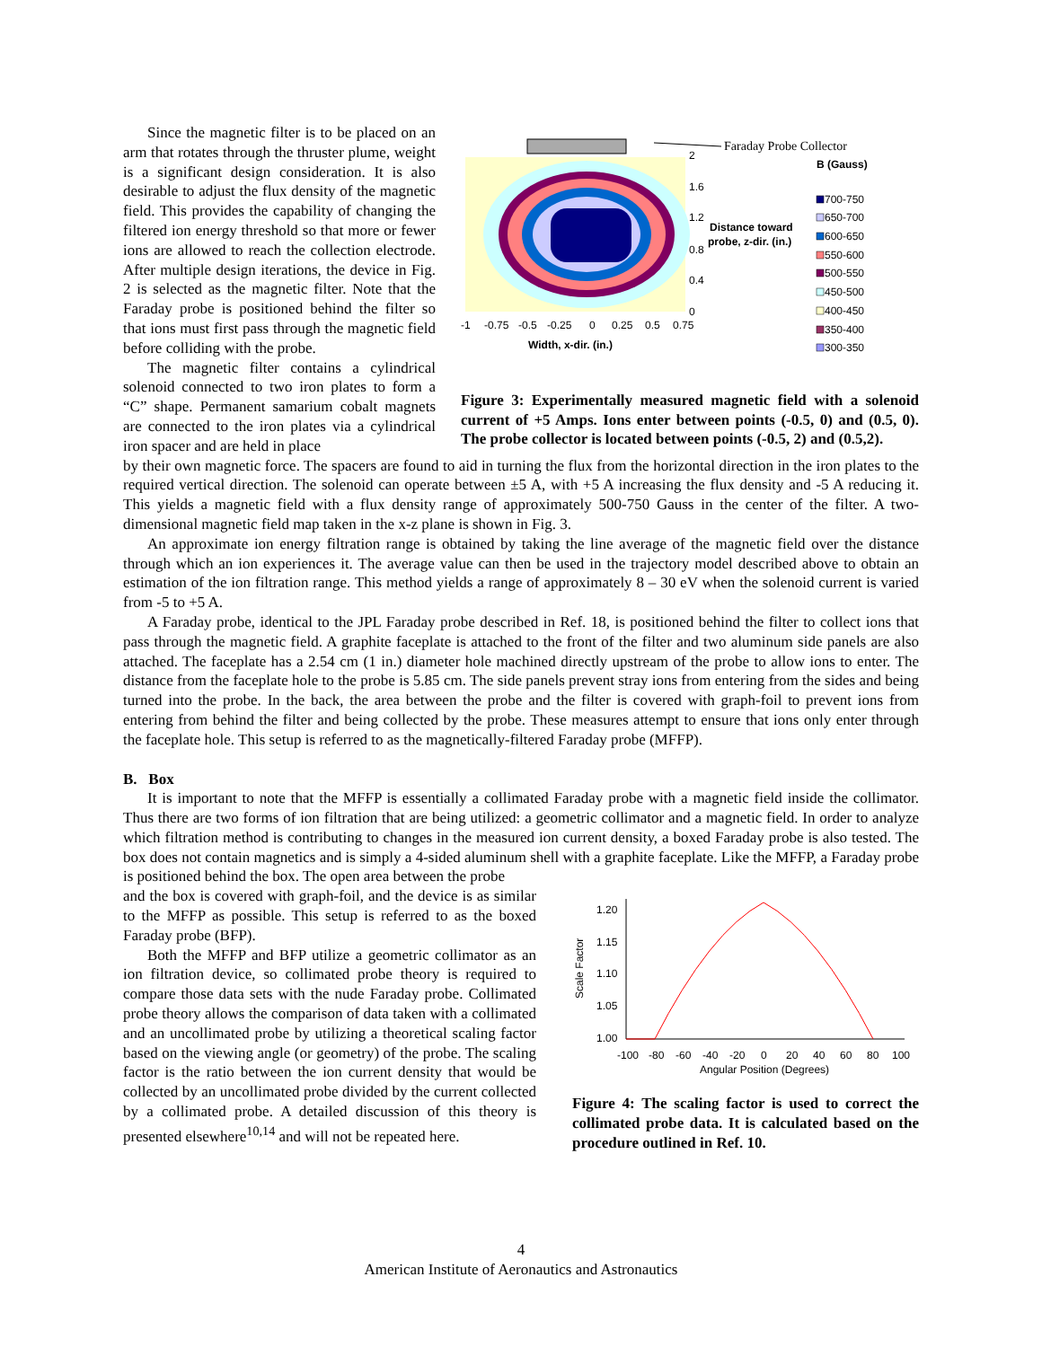Since the magnetic filter is to be placed on an arm that rotates through the thruster plume, weight is a significant design consideration. It is also desirable to adjust the flux density of the magnetic field. This provides the capability of changing the filtered ion energy threshold so that more or fewer ions are allowed to reach the collection electrode. After multiple design iterations, the device in Fig. 2 is selected as the magnetic filter. Note that the Faraday probe is positioned behind the filter so that ions must first pass through the magnetic field before colliding with the probe.
The magnetic filter contains a cylindrical solenoid connected to two iron plates to form a “C” shape. Permanent samarium cobalt magnets are connected to the iron plates via a cylindrical iron spacer and are held in place
Faraday Probe Collector
B (Gauss)
2
1.6
1.2
0.8
0.4
0
-1
-0.75
-0.5
-0.25
0
0.25
0.5
0.75
Width, x-dir. (in.)
Distance toward
probe, z-dir. (in.)
700-750
650-700
600-650
550-600
500-550
450-500
400-450
350-400
300-350
Figure 3: Experimentally measured magnetic field with a solenoid current of +5 Amps. Ions enter between points (-0.5, 0) and (0.5, 0). The probe collector is located between points (-0.5, 2) and (0.5,2).
by their own magnetic force. The spacers are found to aid in turning the flux from the horizontal direction in the iron plates to the required vertical direction. The solenoid can operate between ±5 A, with +5 A increasing the flux density and -5 A reducing it. This yields a magnetic field with a flux density range of approximately 500-750 Gauss in the center of the filter. A two-dimensional magnetic field map taken in the x-z plane is shown in Fig. 3.
An approximate ion energy filtration range is obtained by taking the line average of the magnetic field over the distance through which an ion experiences it. The average value can then be used in the trajectory model described above to obtain an estimation of the ion filtration range. This method yields a range of approximately 8 – 30 eV when the solenoid current is varied from -5 to +5 A.
A Faraday probe, identical to the JPL Faraday probe described in Ref. 18, is positioned behind the filter to collect ions that pass through the magnetic field. A graphite faceplate is attached to the front of the filter and two aluminum side panels are also attached. The faceplate has a 2.54 cm (1 in.) diameter hole machined directly upstream of the probe to allow ions to enter. The distance from the faceplate hole to the probe is 5.85 cm. The side panels prevent stray ions from entering from the sides and being turned into the probe. In the back, the area between the probe and the filter is covered with graph-foil to prevent ions from entering from behind the filter and being collected by the probe. These measures attempt to ensure that ions only enter through the faceplate hole. This setup is referred to as the magnetically-filtered Faraday probe (MFFP).
B. Box
It is important to note that the MFFP is essentially a collimated Faraday probe with a magnetic field inside the collimator. Thus there are two forms of ion filtration that are being utilized: a geometric collimator and a magnetic field. In order to analyze which filtration method is contributing to changes in the measured ion current density, a boxed Faraday probe is also tested. The box does not contain magnetics and is simply a 4-sided aluminum shell with a graphite faceplate. Like the MFFP, a Faraday probe is positioned behind the box. The open area between the probe
and the box is covered with graph-foil, and the device is as similar to the MFFP as possible. This setup is referred to as the boxed Faraday probe (BFP).
Both the MFFP and BFP utilize a geometric collimator as an ion filtration device, so collimated probe theory is required to compare those data sets with the nude Faraday probe. Collimated probe theory allows the comparison of data taken with a collimated and an uncollimated probe by utilizing a theoretical scaling factor based on the viewing angle (or geometry) of the probe. The scaling factor is the ratio between the ion current density that would be collected by an uncollimated probe divided by the current collected by a collimated probe. A detailed discussion of this theory is presented elsewhere<sup>10,14</sup> and will not be repeated here.
1.20
1.15
1.10
1.05
1.00
Scale Factor
-100
-80
-60
-40
-20
0
20
40
60
80
100
Angular Position (Degrees)
Figure 4: The scaling factor is used to correct the collimated probe data. It is calculated based on the procedure outlined in Ref. 10.
4
American Institute of Aeronautics and Astronautics